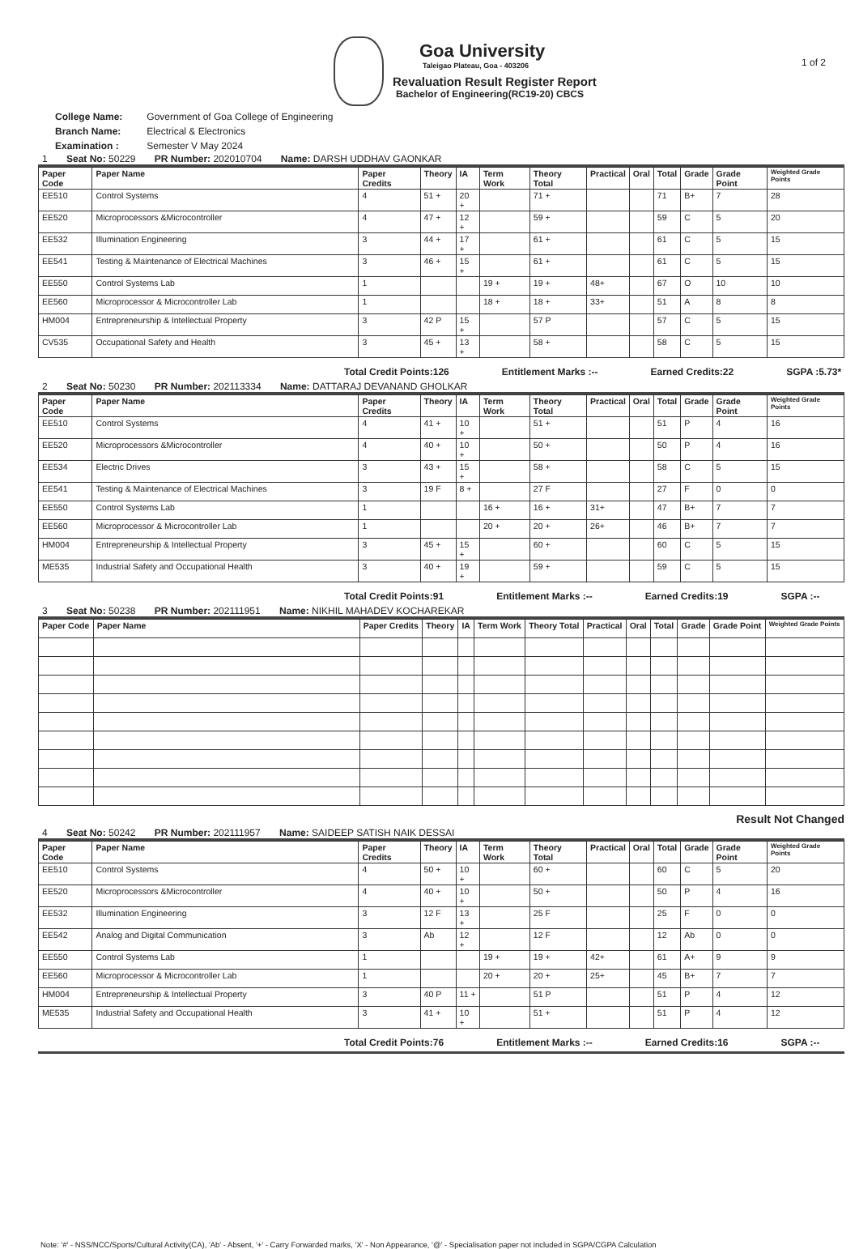Goa University
Taleigao Plateau, Goa - 403206
Revaluation Result Register Report
Bachelor of Engineering(RC19-20) CBCS
1 of 2
College Name: Government of Goa College of Engineering
Branch Name: Electrical & Electronics
Examination : Semester V May 2024
1 Seat No: 50229 PR Number: 202010704 Name: DARSH UDDHAV GAONKAR
| Paper Code | Paper Name | Paper Credits | Theory | IA | Term Work | Theory Total | Practical | Oral | Total | Grade | Grade Point | Weighted Grade Points |
| --- | --- | --- | --- | --- | --- | --- | --- | --- | --- | --- | --- | --- |
| EE510 | Control Systems | 4 | 51 + | 20 + | | 71 + | | | 71 | B+ | 7 | 28 |
| EE520 | Microprocessors &Microcontroller | 4 | 47 + | 12 + | | 59 + | | | 59 | C | 5 | 20 |
| EE532 | Illumination Engineering | 3 | 44 + | 17 + | | 61 + | | | 61 | C | 5 | 15 |
| EE541 | Testing & Maintenance of Electrical Machines | 3 | 46 + | 15 + | | 61 + | | | 61 | C | 5 | 15 |
| EE550 | Control Systems Lab | 1 | | | 19 + | 19 + | 48+ | | 67 | O | 10 | 10 |
| EE560 | Microprocessor & Microcontroller Lab | 1 | | | 18 + | 18 + | 33+ | | 51 | A | 8 | 8 |
| HM004 | Entrepreneurship & Intellectual Property | 3 | 42 P | 15 + | | 57 P | | | 57 | C | 5 | 15 |
| CV535 | Occupational Safety and Health | 3 | 45 + | 13 + | | 58 + | | | 58 | C | 5 | 15 |
Total Credit Points:126 Entitlement Marks :-- Earned Credits:22 SGPA :5.73*
2 Seat No: 50230 PR Number: 202113334 Name: DATTARAJ DEVANAND GHOLKAR
| Paper Code | Paper Name | Paper Credits | Theory | IA | Term Work | Theory Total | Practical | Oral | Total | Grade | Grade Point | Weighted Grade Points |
| --- | --- | --- | --- | --- | --- | --- | --- | --- | --- | --- | --- | --- |
| EE510 | Control Systems | 4 | 41 + | 10 + | | 51 + | | | 51 | P | 4 | 16 |
| EE520 | Microprocessors &Microcontroller | 4 | 40 + | 10 + | | 50 + | | | 50 | P | 4 | 16 |
| EE534 | Electric Drives | 3 | 43 + | 15 + | | 58 + | | | 58 | C | 5 | 15 |
| EE541 | Testing & Maintenance of Electrical Machines | 3 | 19 F | 8 + | | 27 F | | | 27 | F | 0 | 0 |
| EE550 | Control Systems Lab | 1 | | | 16 + | 16 + | 31+ | | 47 | B+ | 7 | 7 |
| EE560 | Microprocessor & Microcontroller Lab | 1 | | | 20 + | 20 + | 26+ | | 46 | B+ | 7 | 7 |
| HM004 | Entrepreneurship & Intellectual Property | 3 | 45 + | 15 + | | 60 + | | | 60 | C | 5 | 15 |
| ME535 | Industrial Safety and Occupational Health | 3 | 40 + | 19 + | | 59 + | | | 59 | C | 5 | 15 |
Total Credit Points:91 Entitlement Marks :-- Earned Credits:19 SGPA :--
3 Seat No: 50238 PR Number: 202111951 Name: NIKHIL MAHADEV KOCHAREKAR
| Paper Code | Paper Name | Paper Credits | Theory | IA | Term Work | Theory Total | Practical | Oral | Total | Grade | Grade Point | Weighted Grade Points |
| --- | --- | --- | --- | --- | --- | --- | --- | --- | --- | --- | --- | --- |
Result Not Changed
4 Seat No: 50242 PR Number: 202111957 Name: SAIDEEP SATISH NAIK DESSAI
| Paper Code | Paper Name | Paper Credits | Theory | IA | Term Work | Theory Total | Practical | Oral | Total | Grade | Grade Point | Weighted Grade Points |
| --- | --- | --- | --- | --- | --- | --- | --- | --- | --- | --- | --- | --- |
| EE510 | Control Systems | 4 | 50 + | 10 + | | 60 + | | | 60 | C | 5 | 20 |
| EE520 | Microprocessors &Microcontroller | 4 | 40 + | 10 + | | 50 + | | | 50 | P | 4 | 16 |
| EE532 | Illumination Engineering | 3 | 12 F | 13 + | | 25 F | | | 25 | F | 0 | 0 |
| EE542 | Analog and Digital Communication | 3 | Ab | 12 + | | 12 F | | | 12 | Ab | 0 | 0 |
| EE550 | Control Systems Lab | 1 | | | 19 + | 19 + | 42+ | | 61 | A+ | 9 | 9 |
| EE560 | Microprocessor & Microcontroller Lab | 1 | | | 20 + | 20 + | 25+ | | 45 | B+ | 7 | 7 |
| HM004 | Entrepreneurship & Intellectual Property | 3 | 40 P | 11 + | | 51 P | | | 51 | P | 4 | 12 |
| ME535 | Industrial Safety and Occupational Health | 3 | 41 + | 10 + | | 51 + | | | 51 | P | 4 | 12 |
Total Credit Points:76 Entitlement Marks :-- Earned Credits:16 SGPA :--
Note: '#' - NSS/NCC/Sports/Cultural Activity(CA), 'Ab' - Absent, '+' - Carry Forwarded marks, 'X' - Non Appearance, '@' - Specialisation paper not included in SGPA/CGPA Calculation